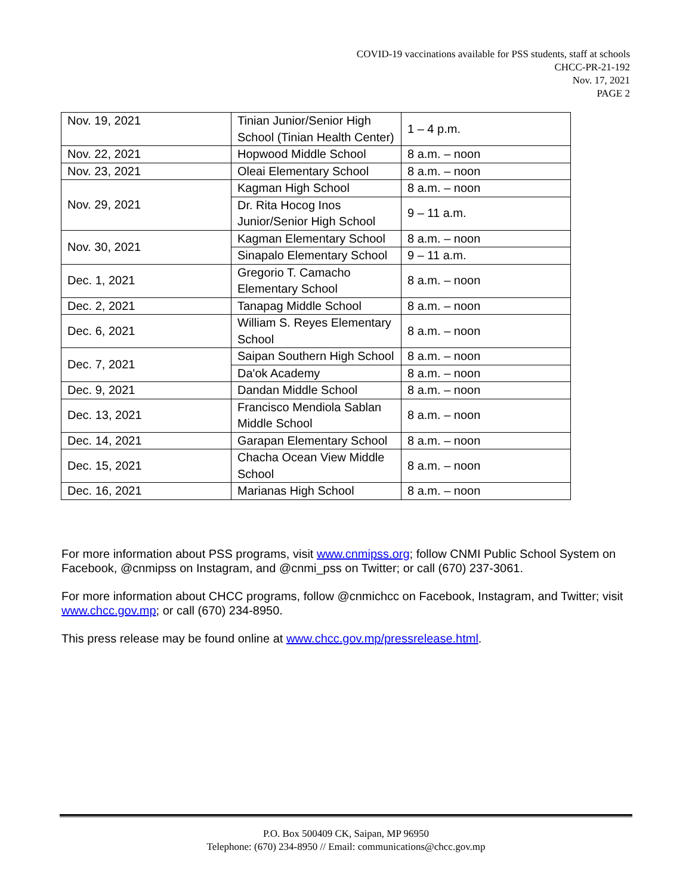COVID-19 vaccinations available for PSS students, staff at schools
CHCC-PR-21-192
Nov. 17, 2021
PAGE 2
| Nov. 19, 2021 | Tinian Junior/Senior High School (Tinian Health Center) | 1 – 4 p.m. |
| Nov. 22, 2021 | Hopwood Middle School | 8 a.m. – noon |
| Nov. 23, 2021 | Oleai Elementary School | 8 a.m. – noon |
| Nov. 29, 2021 | Kagman High School | 8 a.m. – noon |
| | Dr. Rita Hocog Inos Junior/Senior High School | 9 – 11 a.m. |
| Nov. 30, 2021 | Kagman Elementary School | 8 a.m. – noon |
| | Sinapalo Elementary School | 9 – 11 a.m. |
| Dec. 1, 2021 | Gregorio T. Camacho Elementary School | 8 a.m. – noon |
| Dec. 2, 2021 | Tanapag Middle School | 8 a.m. – noon |
| Dec. 6, 2021 | William S. Reyes Elementary School | 8 a.m. – noon |
| Dec. 7, 2021 | Saipan Southern High School | 8 a.m. – noon |
| | Da'ok Academy | 8 a.m. – noon |
| Dec. 9, 2021 | Dandan Middle School | 8 a.m. – noon |
| Dec. 13, 2021 | Francisco Mendiola Sablan Middle School | 8 a.m. – noon |
| Dec. 14, 2021 | Garapan Elementary School | 8 a.m. – noon |
| Dec. 15, 2021 | Chacha Ocean View Middle School | 8 a.m. – noon |
| Dec. 16, 2021 | Marianas High School | 8 a.m. – noon |
For more information about PSS programs, visit www.cnmipss.org; follow CNMI Public School System on Facebook, @cnmipss on Instagram, and @cnmi_pss on Twitter; or call (670) 237-3061.
For more information about CHCC programs, follow @cnmichcc on Facebook, Instagram, and Twitter; visit www.chcc.gov.mp; or call (670) 234-8950.
This press release may be found online at www.chcc.gov.mp/pressrelease.html.
P.O. Box 500409 CK, Saipan, MP 96950
Telephone: (670) 234-8950 // Email: communications@chcc.gov.mp